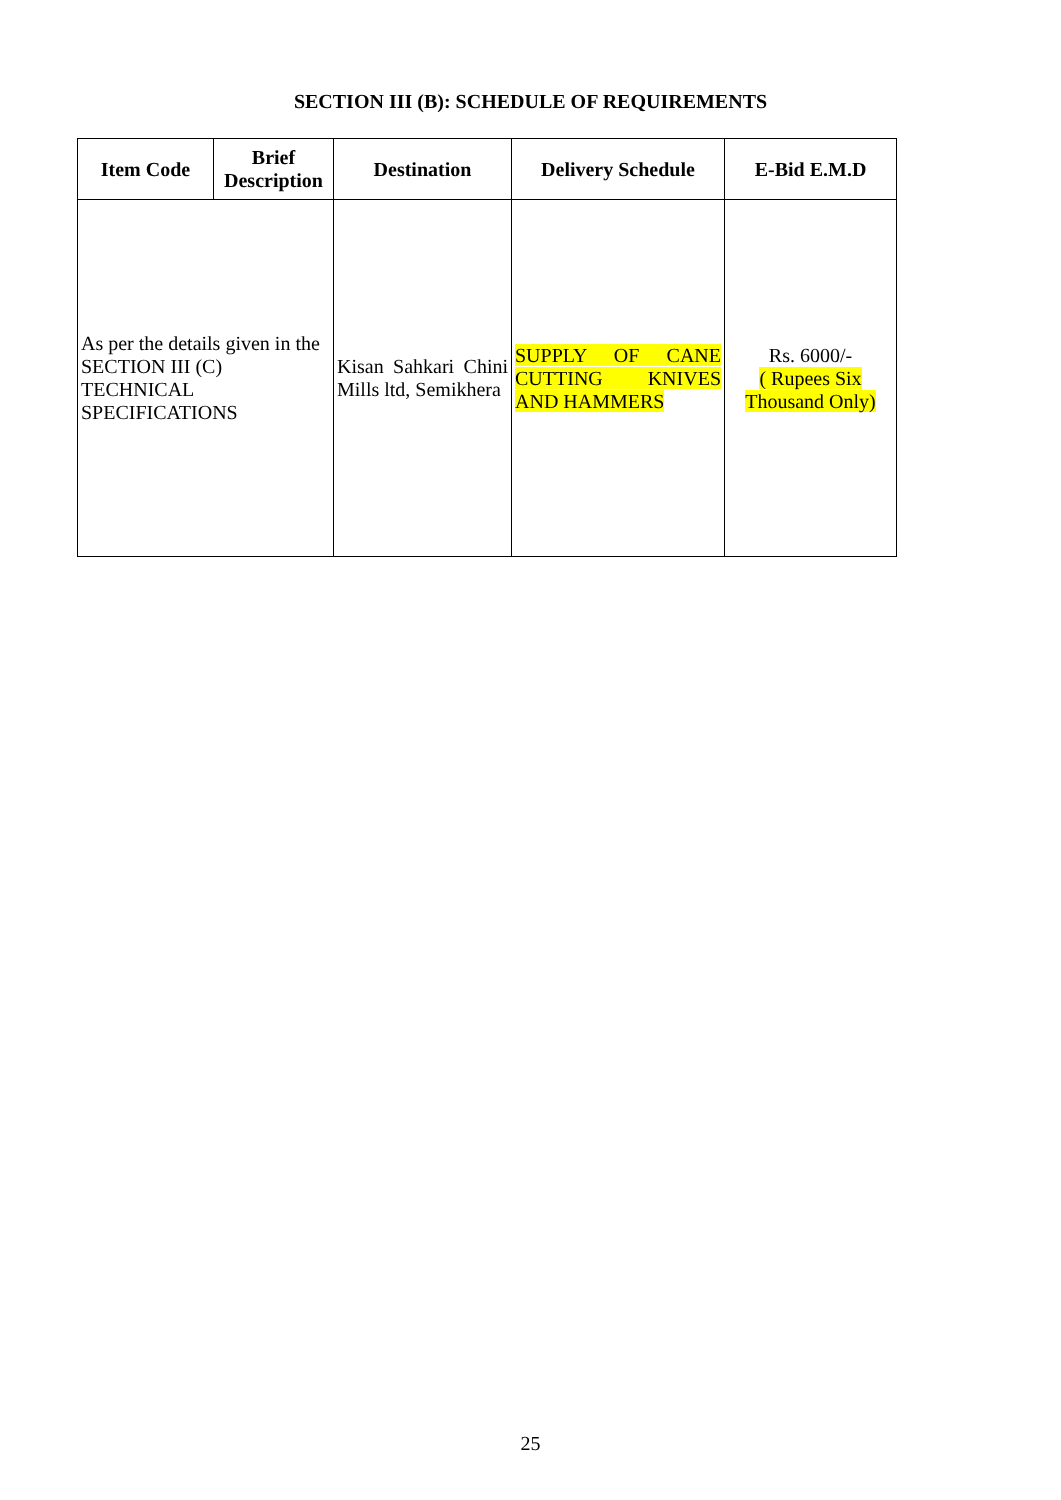SECTION III (B): SCHEDULE OF REQUIREMENTS
| Item Code | Brief Description | Destination | Delivery Schedule | E-Bid E.M.D |
| --- | --- | --- | --- | --- |
| As per the details given in the SECTION III (C) TECHNICAL SPECIFICATIONS | | Kisan Sahkari Chini Mills ltd, Semikhera | SUPPLY OF CANE CUTTING KNIVES AND HAMMERS | Rs. 6000/- ( Rupees Six Thousand Only) |
25